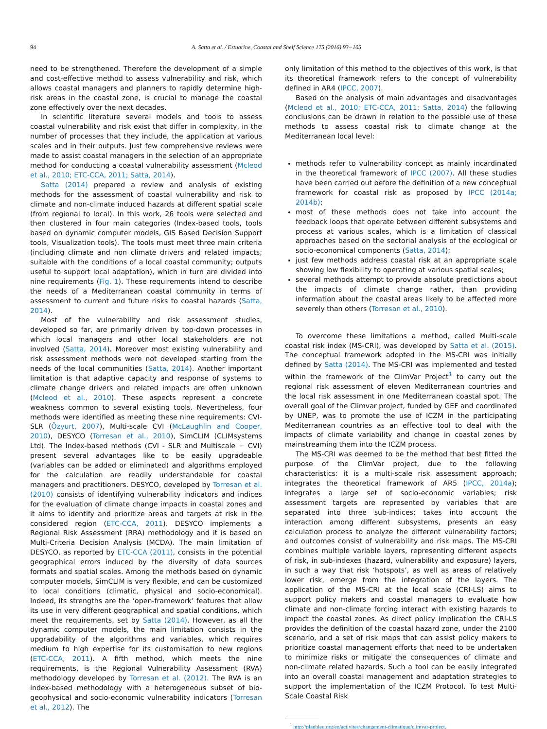94 A. Satta et al. / Estuarine, Coastal and Shelf Science 175 (2016) 93−105
need to be strengthened. Therefore the development of a simple and cost-effective method to assess vulnerability and risk, which allows coastal managers and planners to rapidly determine high-risk areas in the coastal zone, is crucial to manage the coastal zone effectively over the next decades.
In scientific literature several models and tools to assess coastal vulnerability and risk exist that differ in complexity, in the number of processes that they include, the application at various scales and in their outputs. Just few comprehensive reviews were made to assist coastal managers in the selection of an appropriate method for conducting a coastal vulnerability assessment (Mcleod et al., 2010; ETC-CCA, 2011; Satta, 2014).
Satta (2014) prepared a review and analysis of existing methods for the assessment of coastal vulnerability and risk to climate and non-climate induced hazards at different spatial scale (from regional to local). In this work, 26 tools were selected and then clustered in four main categories (Index-based tools, tools based on dynamic computer models, GIS Based Decision Support tools, Visualization tools). The tools must meet three main criteria (including climate and non climate drivers and related impacts; suitable with the conditions of a local coastal community; outputs useful to support local adaptation), which in turn are divided into nine requirements (Fig. 1). These requirements intend to describe the needs of a Mediterranean coastal community in terms of assessment to current and future risks to coastal hazards (Satta, 2014).
Most of the vulnerability and risk assessment studies, developed so far, are primarily driven by top-down processes in which local managers and other local stakeholders are not involved (Satta, 2014). Moreover most existing vulnerability and risk assessment methods were not developed starting from the needs of the local communities (Satta, 2014). Another important limitation is that adaptive capacity and response of systems to climate change drivers and related impacts are often unknown (Mcleod et al., 2010). These aspects represent a concrete weakness common to several existing tools. Nevertheless, four methods were identified as meeting these nine requirements: CVI-SLR (Özyurt, 2007), Multi-scale CVI (McLaughlin and Cooper, 2010), DESYCO (Torresan et al., 2010), SimCLIM (CLIMsystems Ltd). The Index-based methods (CVI - SLR and Multiscale − CVI) present several advantages like to be easily upgradeable (variables can be added or eliminated) and algorithms employed for the calculation are readily understandable for coastal managers and practitioners. DESYCO, developed by Torresan et al. (2010) consists of identifying vulnerability indicators and indices for the evaluation of climate change impacts in coastal zones and it aims to identify and prioritize areas and targets at risk in the considered region (ETC-CCA, 2011). DESYCO implements a Regional Risk Assessment (RRA) methodology and it is based on Multi-Criteria Decision Analysis (MCDA). The main limitation of DESYCO, as reported by ETC-CCA (2011), consists in the potential geographical errors induced by the diversity of data sources formats and spatial scales. Among the methods based on dynamic computer models, SimCLIM is very flexible, and can be customized to local conditions (climatic, physical and socio-economical). Indeed, its strengths are the ‘open-framework’ features that allow its use in very different geographical and spatial conditions, which meet the requirements, set by Satta (2014). However, as all the dynamic computer models, the main limitation consists in the upgradability of the algorithms and variables, which requires medium to high expertise for its customisation to new regions (ETC-CCA, 2011). A fifth method, which meets the nine requirements, is the Regional Vulnerability Assessment (RVA) methodology developed by Torresan et al. (2012). The RVA is an index-based methodology with a heterogeneous subset of bio-geophysical and socio-economic vulnerability indicators (Torresan et al., 2012). The
only limitation of this method to the objectives of this work, is that its theoretical framework refers to the concept of vulnerability defined in AR4 (IPCC, 2007).
Based on the analysis of main advantages and disadvantages (Mcleod et al., 2010; ETC-CCA, 2011; Satta, 2014) the following conclusions can be drawn in relation to the possible use of these methods to assess coastal risk to climate change at the Mediterranean local level:
methods refer to vulnerability concept as mainly incardinated in the theoretical framework of IPCC (2007). All these studies have been carried out before the definition of a new conceptual framework for coastal risk as proposed by IPCC (2014a; 2014b);
most of these methods does not take into account the feedback loops that operate between different subsystems and process at various scales, which is a limitation of classical approaches based on the sectorial analysis of the ecological or socio-economical components (Satta, 2014);
just few methods address coastal risk at an appropriate scale showing low flexibility to operating at various spatial scales;
several methods attempt to provide absolute predictions about the impacts of climate change rather, than providing information about the coastal areas likely to be affected more severely than others (Torresan et al., 2010).
To overcome these limitations a method, called Multi-scale coastal risk index (MS-CRI), was developed by Satta et al. (2015). The conceptual framework adopted in the MS-CRI was initially defined by Satta (2014). The MS-CRI was implemented and tested within the framework of the ClimVar Project<sup>1</sup> to carry out the regional risk assessment of eleven Mediterranean countries and the local risk assessment in one Mediterranean coastal spot. The overall goal of the Climvar project, funded by GEF and coordinated by UNEP, was to promote the use of ICZM in the participating Mediterranean countries as an effective tool to deal with the impacts of climate variability and change in coastal zones by mainstreaming them into the ICZM process.
The MS-CRI was deemed to be the method that best fitted the purpose of the ClimVar project, due to the following characteristics: it is a multi-scale risk assessment approach; integrates the theoretical framework of AR5 (IPCC, 2014a); integrates a large set of socio-economic variables; risk assessment targets are represented by variables that are separated into three sub-indices; takes into account the interaction among different subsystems, presents an easy calculation process to analyze the different vulnerability factors; and outcomes consist of vulnerability and risk maps. The MS-CRI combines multiple variable layers, representing different aspects of risk, in sub-indexes (hazard, vulnerability and exposure) layers, in such a way that risk ‘hotspots’, as well as areas of relatively lower risk, emerge from the integration of the layers. The application of the MS-CRI at the local scale (CRI-LS) aims to support policy makers and coastal managers to evaluate how climate and non-climate forcing interact with existing hazards to impact the coastal zones. As direct policy implication the CRI-LS provides the definition of the coastal hazard zone, under the 2100 scenario, and a set of risk maps that can assist policy makers to prioritize coastal management efforts that need to be undertaken to minimize risks or mitigate the consequences of climate and non-climate related hazards. Such a tool can be easily integrated into an overall coastal management and adaptation strategies to support the implementation of the ICZM Protocol. To test Multi-Scale Coastal Risk
<sup>1</sup> http://planbleu.org/en/activites/changement-climatique/climvar-project.